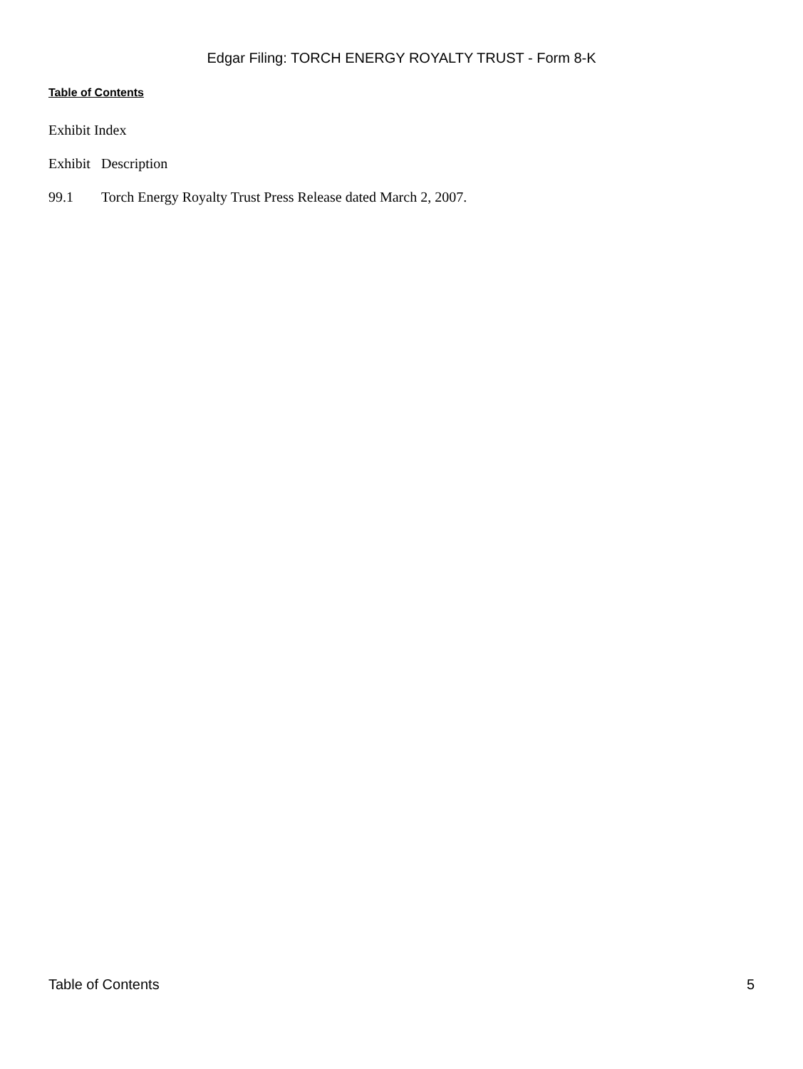Edgar Filing: TORCH ENERGY ROYALTY TRUST - Form 8-K
Table of Contents
Exhibit Index
| Exhibit | Description |
| --- | --- |
| 99.1 | Torch Energy Royalty Trust Press Release dated March 2, 2007. |
Table of Contents 5